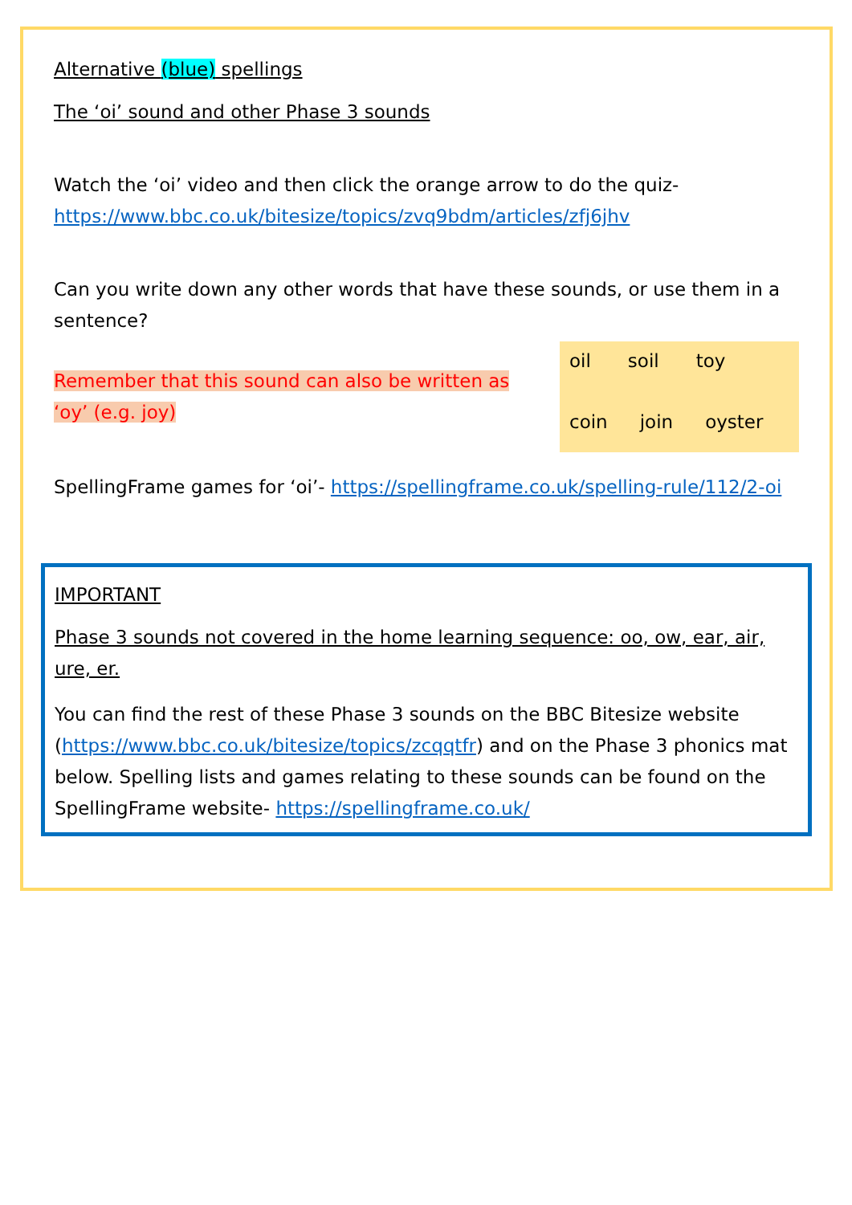Alternative (blue) spellings
The ‘oi’ sound and other Phase 3 sounds
Watch the ‘oi’ video and then click the orange arrow to do the quiz- https://www.bbc.co.uk/bitesize/topics/zvq9bdm/articles/zfj6jhv
Can you write down any other words that have these sounds, or use them in a sentence?
Remember that this sound can also be written as ‘oy’ (e.g. joy)
oil soil toy
coin join oyster
SpellingFrame games for ‘oi’- https://spellingframe.co.uk/spelling-rule/112/2-oi
IMPORTANT
Phase 3 sounds not covered in the home learning sequence: oo, ow, ear, air, ure, er.
You can find the rest of these Phase 3 sounds on the BBC Bitesize website (https://www.bbc.co.uk/bitesize/topics/zcqqtfr) and on the Phase 3 phonics mat below. Spelling lists and games relating to these sounds can be found on the SpellingFrame website- https://spellingframe.co.uk/